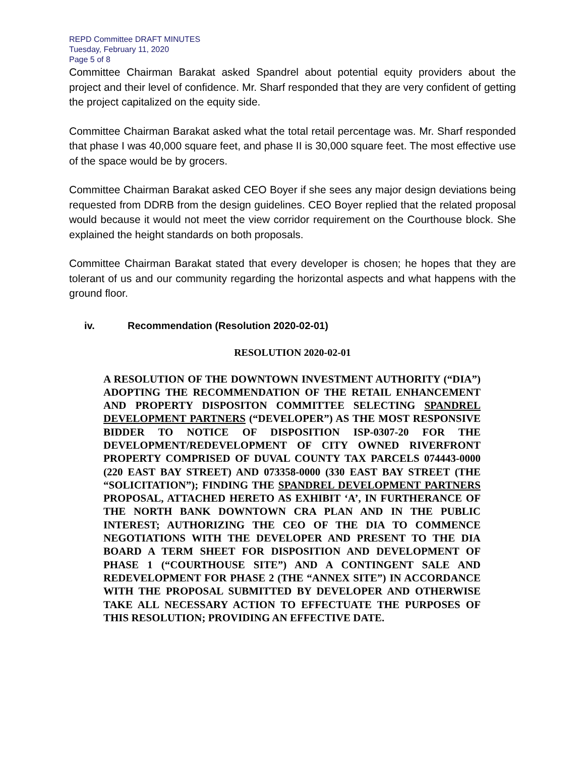REPD Committee DRAFT MINUTES
Tuesday, February 11, 2020
Page 5 of 8
Committee Chairman Barakat asked Spandrel about potential equity providers about the project and their level of confidence. Mr. Sharf responded that they are very confident of getting the project capitalized on the equity side.
Committee Chairman Barakat asked what the total retail percentage was. Mr. Sharf responded that phase I was 40,000 square feet, and phase II is 30,000 square feet. The most effective use of the space would be by grocers.
Committee Chairman Barakat asked CEO Boyer if she sees any major design deviations being requested from DDRB from the design guidelines. CEO Boyer replied that the related proposal would because it would not meet the view corridor requirement on the Courthouse block. She explained the height standards on both proposals.
Committee Chairman Barakat stated that every developer is chosen; he hopes that they are tolerant of us and our community regarding the horizontal aspects and what happens with the ground floor.
iv. Recommendation (Resolution 2020-02-01)
RESOLUTION 2020-02-01
A RESOLUTION OF THE DOWNTOWN INVESTMENT AUTHORITY (“DIA”) ADOPTING THE RECOMMENDATION OF THE RETAIL ENHANCEMENT AND PROPERTY DISPOSITON COMMITTEE SELECTING SPANDREL DEVELOPMENT PARTNERS (“DEVELOPER”) AS THE MOST RESPONSIVE BIDDER TO NOTICE OF DISPOSITION ISP-0307-20 FOR THE DEVELOPMENT/REDEVELOPMENT OF CITY OWNED RIVERFRONT PROPERTY COMPRISED OF DUVAL COUNTY TAX PARCELS 074443-0000 (220 EAST BAY STREET) AND 073358-0000 (330 EAST BAY STREET (THE “SOLICITATION”); FINDING THE SPANDREL DEVELOPMENT PARTNERS PROPOSAL, ATTACHED HERETO AS EXHIBIT ‘A’, IN FURTHERANCE OF THE NORTH BANK DOWNTOWN CRA PLAN AND IN THE PUBLIC INTEREST; AUTHORIZING THE CEO OF THE DIA TO COMMENCE NEGOTIATIONS WITH THE DEVELOPER AND PRESENT TO THE DIA BOARD A TERM SHEET FOR DISPOSITION AND DEVELOPMENT OF PHASE 1 (“COURTHOUSE SITE”) AND A CONTINGENT SALE AND REDEVELOPMENT FOR PHASE 2 (THE “ANNEX SITE”) IN ACCORDANCE WITH THE PROPOSAL SUBMITTED BY DEVELOPER AND OTHERWISE TAKE ALL NECESSARY ACTION TO EFFECTUATE THE PURPOSES OF THIS RESOLUTION; PROVIDING AN EFFECTIVE DATE.